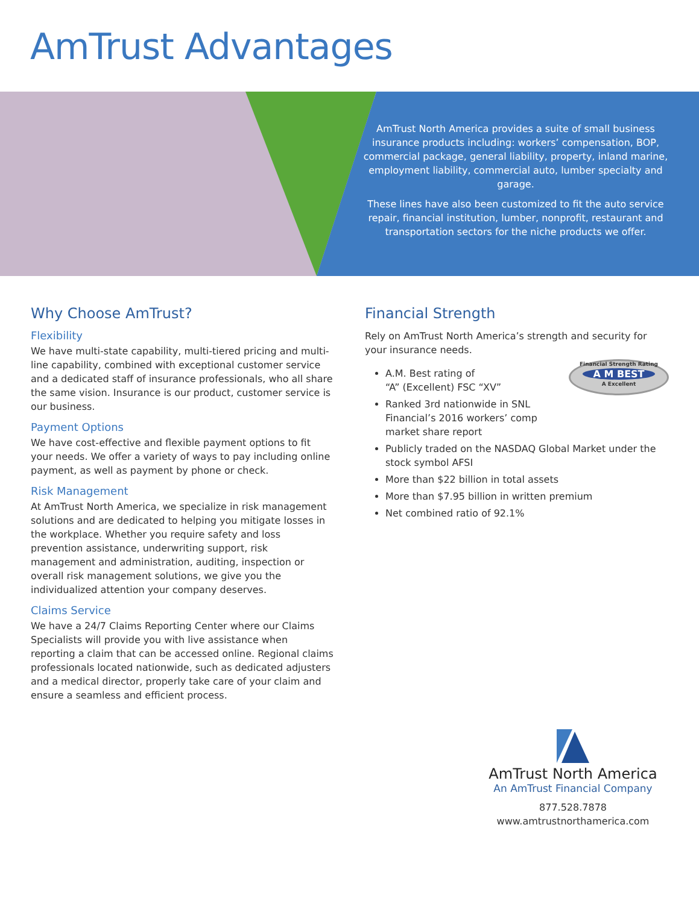AmTrust Advantages
AmTrust North America provides a suite of small business insurance products including: workers’ compensation, BOP, commercial package, general liability, property, inland marine, employment liability, commercial auto, lumber specialty and garage.
These lines have also been customized to fit the auto service repair, financial institution, lumber, nonprofit, restaurant and transportation sectors for the niche products we offer.
Why Choose AmTrust?
Flexibility
We have multi-state capability, multi-tiered pricing and multi-line capability, combined with exceptional customer service and a dedicated staff of insurance professionals, who all share the same vision. Insurance is our product, customer service is our business.
Payment Options
We have cost-effective and flexible payment options to fit your needs. We offer a variety of ways to pay including online payment, as well as payment by phone or check.
Risk Management
At AmTrust North America, we specialize in risk management solutions and are dedicated to helping you mitigate losses in the workplace. Whether you require safety and loss prevention assistance, underwriting support, risk management and administration, auditing, inspection or overall risk management solutions, we give you the individualized attention your company deserves.
Claims Service
We have a 24/7 Claims Reporting Center where our Claims Specialists will provide you with live assistance when reporting a claim that can be accessed online. Regional claims professionals located nationwide, such as dedicated adjusters and a medical director, properly take care of your claim and ensure a seamless and efficient process.
Financial Strength
Rely on AmTrust North America’s strength and security for your insurance needs.
Financial Strength Rating
A M BEST
A Excellent
A.M. Best rating of
“A” (Excellent) FSC “XV”
Ranked 3rd nationwide in SNL
Financial’s 2016 workers’ comp
market share report
Publicly traded on the NASDAQ Global Market under the stock symbol AFSI
More than $22 billion in total assets
More than $7.95 billion in written premium
Net combined ratio of 92.1%
AmTrust North America
An AmTrust Financial Company
877.528.7878
www.amtrustnorthamerica.com